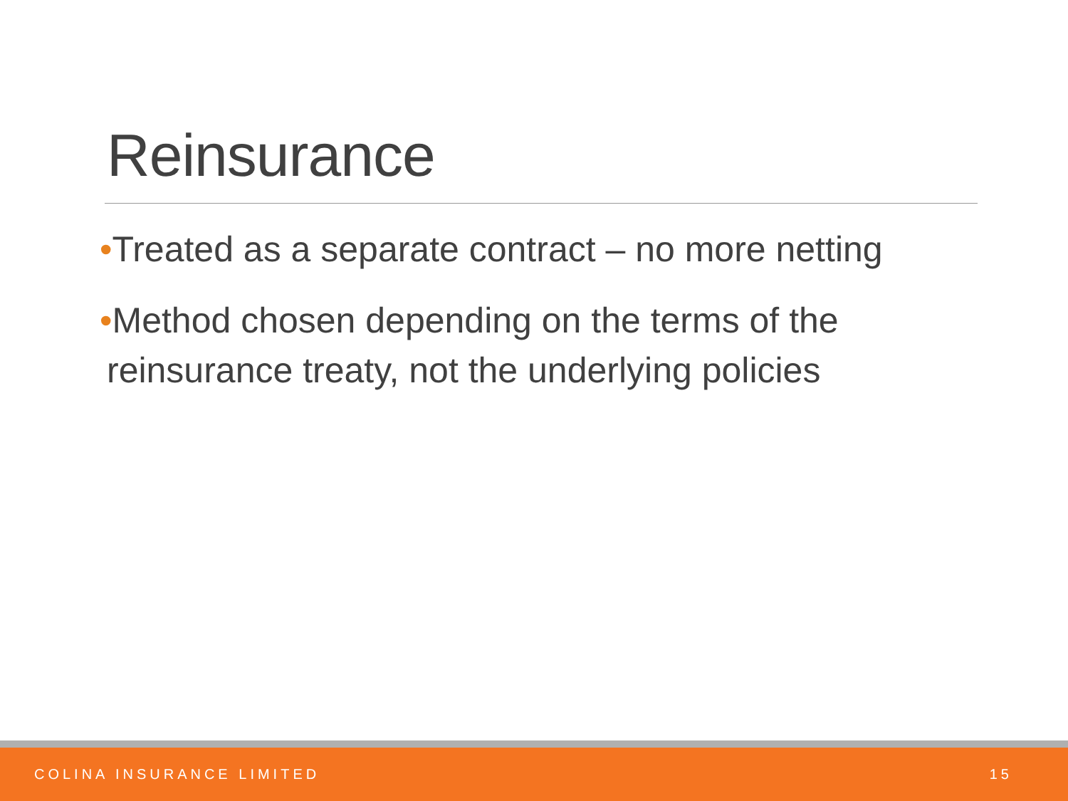Reinsurance
•Treated as a separate contract – no more netting
•Method chosen depending on the terms of the reinsurance treaty, not the underlying policies
COLINA INSURANCE LIMITED 15